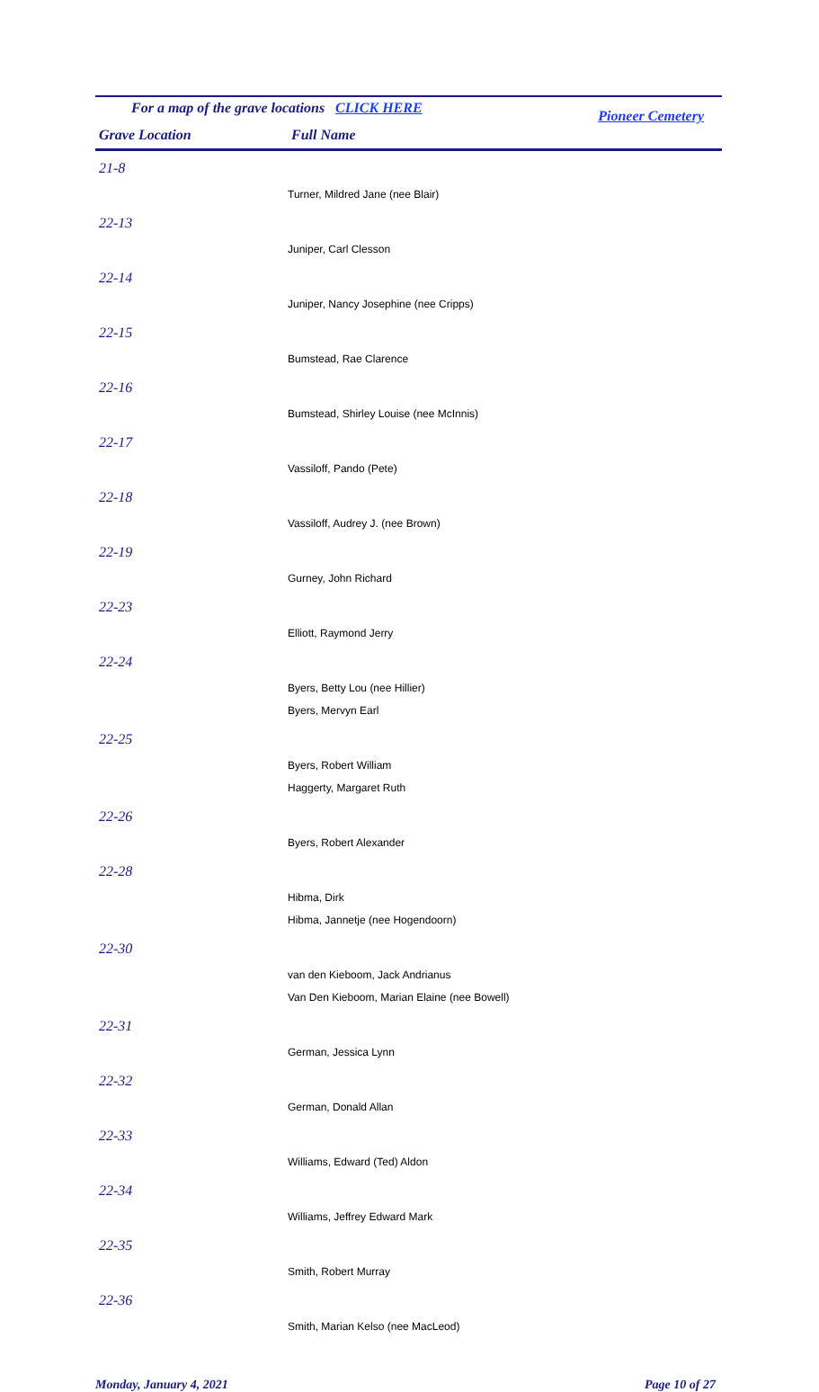For a map of the grave locations CLICK HERE Pioneer Cemetery
| Grave Location | Full Name |
| --- | --- |
| 21-8 | |
| | Turner, Mildred Jane (nee Blair) |
| 22-13 | |
| | Juniper, Carl Clesson |
| 22-14 | |
| | Juniper, Nancy Josephine (nee Cripps) |
| 22-15 | |
| | Bumstead, Rae Clarence |
| 22-16 | |
| | Bumstead, Shirley Louise (nee McInnis) |
| 22-17 | |
| | Vassiloff, Pando (Pete) |
| 22-18 | |
| | Vassiloff, Audrey J. (nee Brown) |
| 22-19 | |
| | Gurney, John Richard |
| 22-23 | |
| | Elliott, Raymond Jerry |
| 22-24 | |
| | Byers, Betty Lou (nee Hillier) |
| | Byers, Mervyn Earl |
| 22-25 | |
| | Byers, Robert William |
| | Haggerty, Margaret Ruth |
| 22-26 | |
| | Byers, Robert Alexander |
| 22-28 | |
| | Hibma, Dirk |
| | Hibma, Jannetje (nee Hogendoorn) |
| 22-30 | |
| | van den Kieboom, Jack Andrianus |
| | Van Den Kieboom, Marian Elaine (nee Bowell) |
| 22-31 | |
| | German, Jessica Lynn |
| 22-32 | |
| | German, Donald Allan |
| 22-33 | |
| | Williams, Edward (Ted) Aldon |
| 22-34 | |
| | Williams, Jeffrey Edward Mark |
| 22-35 | |
| | Smith, Robert Murray |
| 22-36 | |
| | Smith, Marian Kelso (nee MacLeod) |
Monday, January 4, 2021 Page 10 of 27